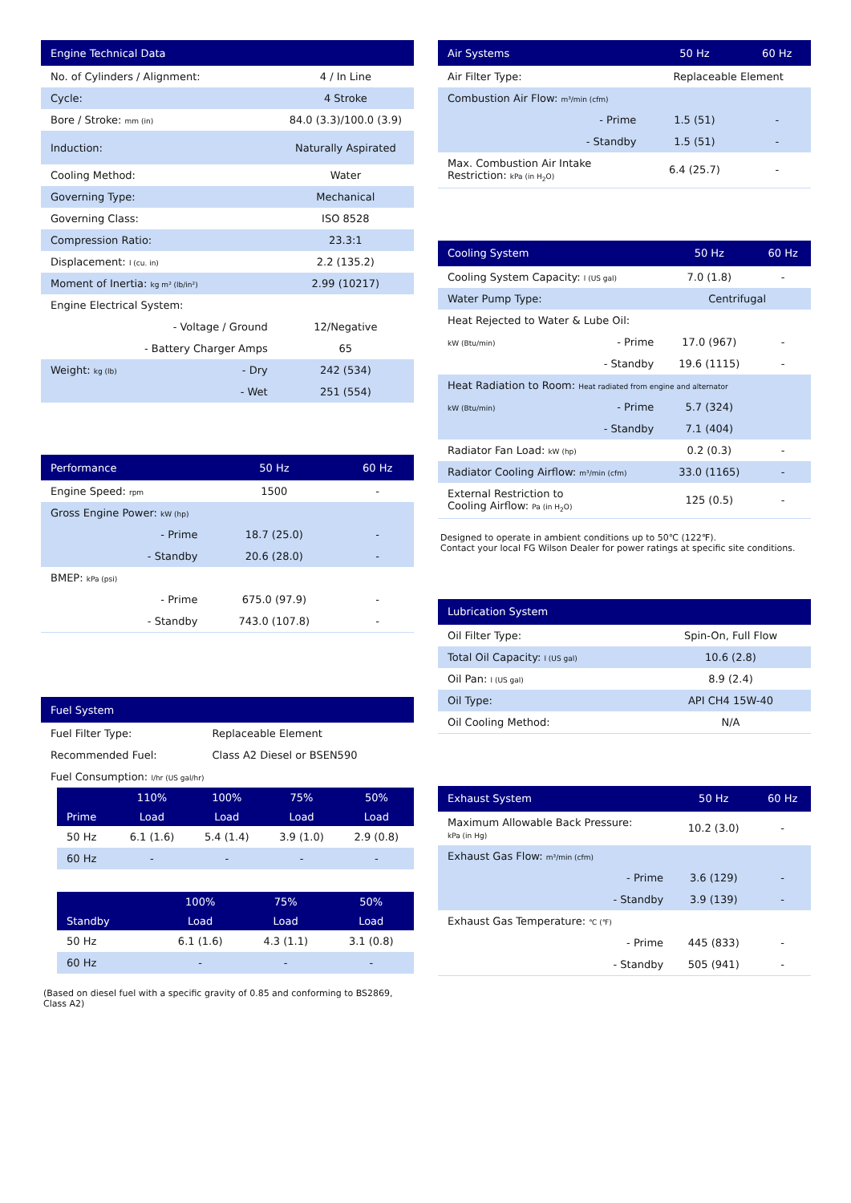| Engine Technical Data | | |
| --- | --- | --- |
| No. of Cylinders / Alignment: | | 4 / In Line |
| Cycle: | | 4 Stroke |
| Bore / Stroke: mm (in) | | 84.0 (3.3)/100.0 (3.9) |
| Induction: | | Naturally Aspirated |
| Cooling Method: | | Water |
| Governing Type: | | Mechanical |
| Governing Class: | | ISO 8528 |
| Compression Ratio: | | 23.3:1 |
| Displacement: l (cu. in) | | 2.2 (135.2) |
| Moment of Inertia: kg m² (lb/in²) | | 2.99 (10217) |
| Engine Electrical System: | | |
| | - Voltage / Ground | 12/Negative |
| | - Battery Charger Amps | 65 |
| Weight: kg (lb) | - Dry | 242 (534) |
| | - Wet | 251 (554) |
| Performance | | 50 Hz | 60 Hz |
| --- | --- | --- | --- |
| Engine Speed: rpm | | 1500 | - |
| Gross Engine Power: kW (hp) | | | |
| | - Prime | 18.7 (25.0) | - |
| | - Standby | 20.6 (28.0) | - |
| BMEP: kPa (psi) | | | |
| | - Prime | 675.0 (97.9) | - |
| | - Standby | 743.0 (107.8) | - |
| Fuel System | |
| --- | --- |
| Fuel Filter Type: | Replaceable Element |
| Recommended Fuel: | Class A2 Diesel or BSEN590 |
| Fuel Consumption: l/hr (US gal/hr) | |
| | 110% | 100% | 75% | 50% |
| --- | --- | --- | --- | --- |
| Prime | Load | Load | Load | Load |
| 50 Hz | 6.1 (1.6) | 5.4 (1.4) | 3.9 (1.0) | 2.9 (0.8) |
| 60 Hz | - | - | - | - |
| | | 100% | 75% | 50% |
| --- | --- | --- | --- | --- |
| Standby | | Load | Load | Load |
| 50 Hz | | 6.1 (1.6) | 4.3 (1.1) | 3.1 (0.8) |
| 60 Hz | | - | - | - |
(Based on diesel fuel with a specific gravity of 0.85 and conforming to BS2869, Class A2)
| Air Systems | | 50 Hz | 60 Hz |
| --- | --- | --- | --- |
| Air Filter Type: | | Replaceable Element | |
| Combustion Air Flow: m³/min (cfm) | | | |
| | - Prime | 1.5 (51) | - |
| | - Standby | 1.5 (51) | - |
| Max. Combustion Air Intake Restriction: kPa (in H<sub>2</sub>O) | | 6.4 (25.7) | - |
| Cooling System | | 50 Hz | 60 Hz |
| --- | --- | --- | --- |
| Cooling System Capacity: l (US gal) | | 7.0 (1.8) | - |
| Water Pump Type: | | Centrifugal | |
| Heat Rejected to Water & Lube Oil: | | | |
| kW (Btu/min) | - Prime | 17.0 (967) | - |
| | - Standby | 19.6 (1115) | - |
| Heat Radiation to Room: Heat radiated from engine and alternator | | | |
| kW (Btu/min) | - Prime | 5.7 (324) | |
| | - Standby | 7.1 (404) | |
| Radiator Fan Load: kW (hp) | | 0.2 (0.3) | - |
| Radiator Cooling Airflow: m³/min (cfm) | | 33.0 (1165) | - |
| External Restriction to Cooling Airflow: Pa (in H<sub>2</sub>O) | | 125 (0.5) | - |
Designed to operate in ambient conditions up to 50℃ (122℉).
Contact your local FG Wilson Dealer for power ratings at specific site conditions.
| Lubrication System | |
| --- | --- |
| Oil Filter Type: | Spin-On, Full Flow |
| Total Oil Capacity: l (US gal) | 10.6 (2.8) |
| Oil Pan: l (US gal) | 8.9 (2.4) |
| Oil Type: | API CH4 15W-40 |
| Oil Cooling Method: | N/A |
| Exhaust System | | 50 Hz | 60 Hz |
| --- | --- | --- | --- |
| Maximum Allowable Back Pressure: kPa (in Hg) | | 10.2 (3.0) | - |
| Exhaust Gas Flow: m³/min (cfm) | | | |
| | - Prime | 3.6 (129) | - |
| | - Standby | 3.9 (139) | - |
| Exhaust Gas Temperature: ℃ (℉) | | | |
| | - Prime | 445 (833) | - |
| | - Standby | 505 (941) | - |